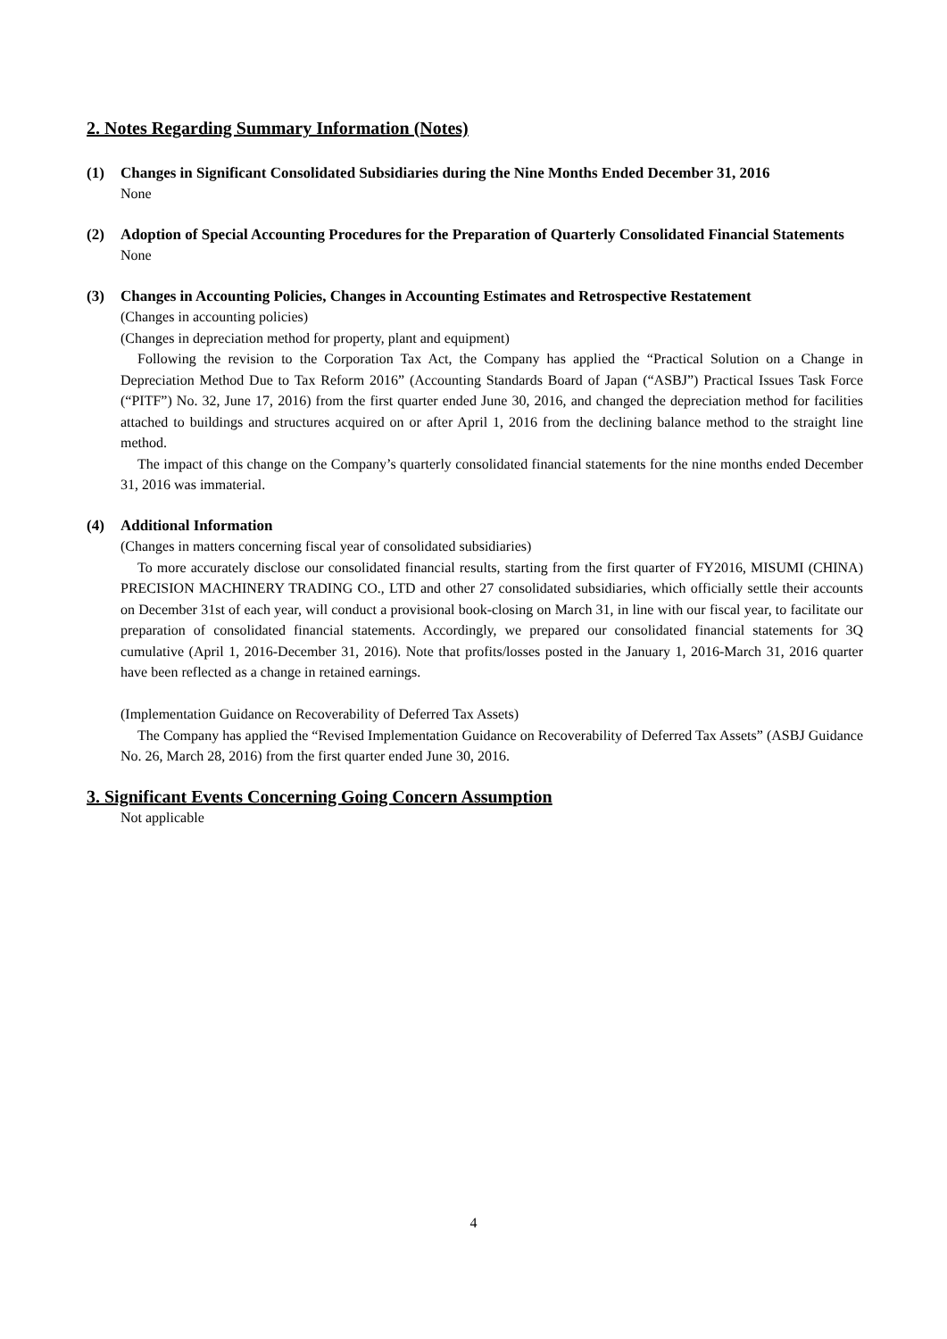2. Notes Regarding Summary Information (Notes)
(1) Changes in Significant Consolidated Subsidiaries during the Nine Months Ended December 31, 2016
None
(2) Adoption of Special Accounting Procedures for the Preparation of Quarterly Consolidated Financial Statements
None
(3) Changes in Accounting Policies, Changes in Accounting Estimates and Retrospective Restatement
(Changes in accounting policies)
(Changes in depreciation method for property, plant and equipment)
Following the revision to the Corporation Tax Act, the Company has applied the “Practical Solution on a Change in Depreciation Method Due to Tax Reform 2016” (Accounting Standards Board of Japan (“ASBJ”) Practical Issues Task Force (“PITF”) No. 32, June 17, 2016) from the first quarter ended June 30, 2016, and changed the depreciation method for facilities attached to buildings and structures acquired on or after April 1, 2016 from the declining balance method to the straight line method.
The impact of this change on the Company’s quarterly consolidated financial statements for the nine months ended December 31, 2016 was immaterial.
(4) Additional Information
(Changes in matters concerning fiscal year of consolidated subsidiaries)
To more accurately disclose our consolidated financial results, starting from the first quarter of FY2016, MISUMI (CHINA) PRECISION MACHINERY TRADING CO., LTD and other 27 consolidated subsidiaries, which officially settle their accounts on December 31st of each year, will conduct a provisional book-closing on March 31, in line with our fiscal year, to facilitate our preparation of consolidated financial statements. Accordingly, we prepared our consolidated financial statements for 3Q cumulative (April 1, 2016-December 31, 2016). Note that profits/losses posted in the January 1, 2016-March 31, 2016 quarter have been reflected as a change in retained earnings.
(Implementation Guidance on Recoverability of Deferred Tax Assets)
The Company has applied the “Revised Implementation Guidance on Recoverability of Deferred Tax Assets” (ASBJ Guidance No. 26, March 28, 2016) from the first quarter ended June 30, 2016.
3. Significant Events Concerning Going Concern Assumption
Not applicable
4